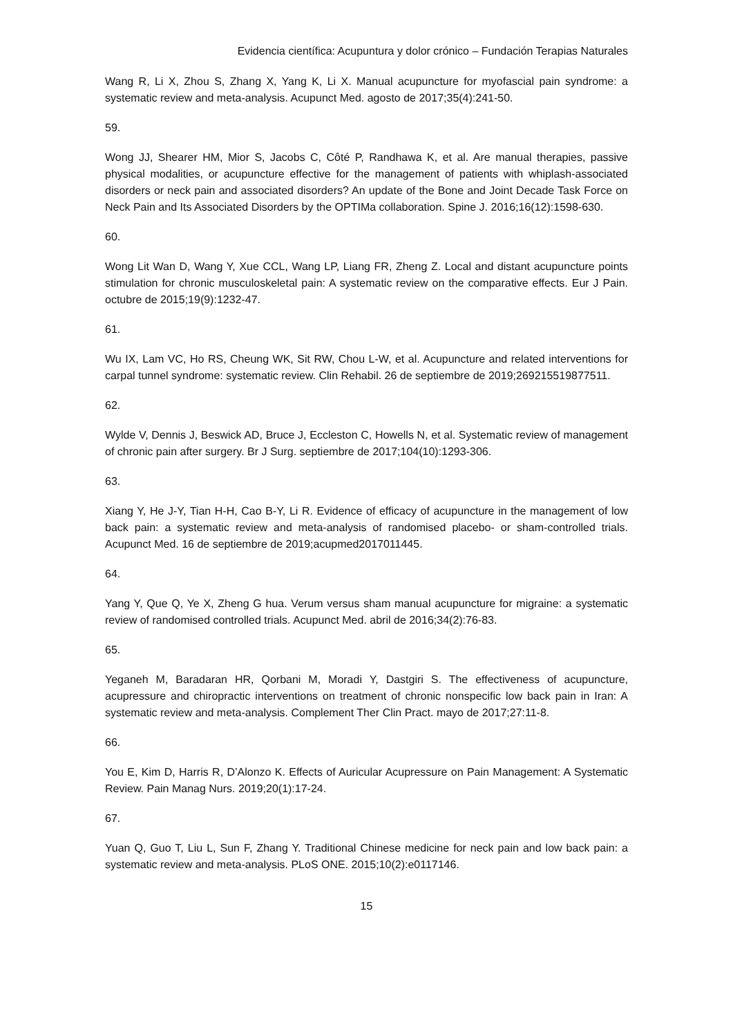Evidencia científica: Acupuntura y dolor crónico – Fundación Terapias Naturales
Wang R, Li X, Zhou S, Zhang X, Yang K, Li X. Manual acupuncture for myofascial pain syndrome: a systematic review and meta-analysis. Acupunct Med. agosto de 2017;35(4):241-50.
59.
Wong JJ, Shearer HM, Mior S, Jacobs C, Côté P, Randhawa K, et al. Are manual therapies, passive physical modalities, or acupuncture effective for the management of patients with whiplash-associated disorders or neck pain and associated disorders? An update of the Bone and Joint Decade Task Force on Neck Pain and Its Associated Disorders by the OPTIMa collaboration. Spine J. 2016;16(12):1598-630.
60.
Wong Lit Wan D, Wang Y, Xue CCL, Wang LP, Liang FR, Zheng Z. Local and distant acupuncture points stimulation for chronic musculoskeletal pain: A systematic review on the comparative effects. Eur J Pain. octubre de 2015;19(9):1232-47.
61.
Wu IX, Lam VC, Ho RS, Cheung WK, Sit RW, Chou L-W, et al. Acupuncture and related interventions for carpal tunnel syndrome: systematic review. Clin Rehabil. 26 de septiembre de 2019;269215519877511.
62.
Wylde V, Dennis J, Beswick AD, Bruce J, Eccleston C, Howells N, et al. Systematic review of management of chronic pain after surgery. Br J Surg. septiembre de 2017;104(10):1293-306.
63.
Xiang Y, He J-Y, Tian H-H, Cao B-Y, Li R. Evidence of efficacy of acupuncture in the management of low back pain: a systematic review and meta-analysis of randomised placebo- or sham-controlled trials. Acupunct Med. 16 de septiembre de 2019;acupmed2017011445.
64.
Yang Y, Que Q, Ye X, Zheng G hua. Verum versus sham manual acupuncture for migraine: a systematic review of randomised controlled trials. Acupunct Med. abril de 2016;34(2):76-83.
65.
Yeganeh M, Baradaran HR, Qorbani M, Moradi Y, Dastgiri S. The effectiveness of acupuncture, acupressure and chiropractic interventions on treatment of chronic nonspecific low back pain in Iran: A systematic review and meta-analysis. Complement Ther Clin Pract. mayo de 2017;27:11-8.
66.
You E, Kim D, Harris R, D’Alonzo K. Effects of Auricular Acupressure on Pain Management: A Systematic Review. Pain Manag Nurs. 2019;20(1):17-24.
67.
Yuan Q, Guo T, Liu L, Sun F, Zhang Y. Traditional Chinese medicine for neck pain and low back pain: a systematic review and meta-analysis. PLoS ONE. 2015;10(2):e0117146.
15